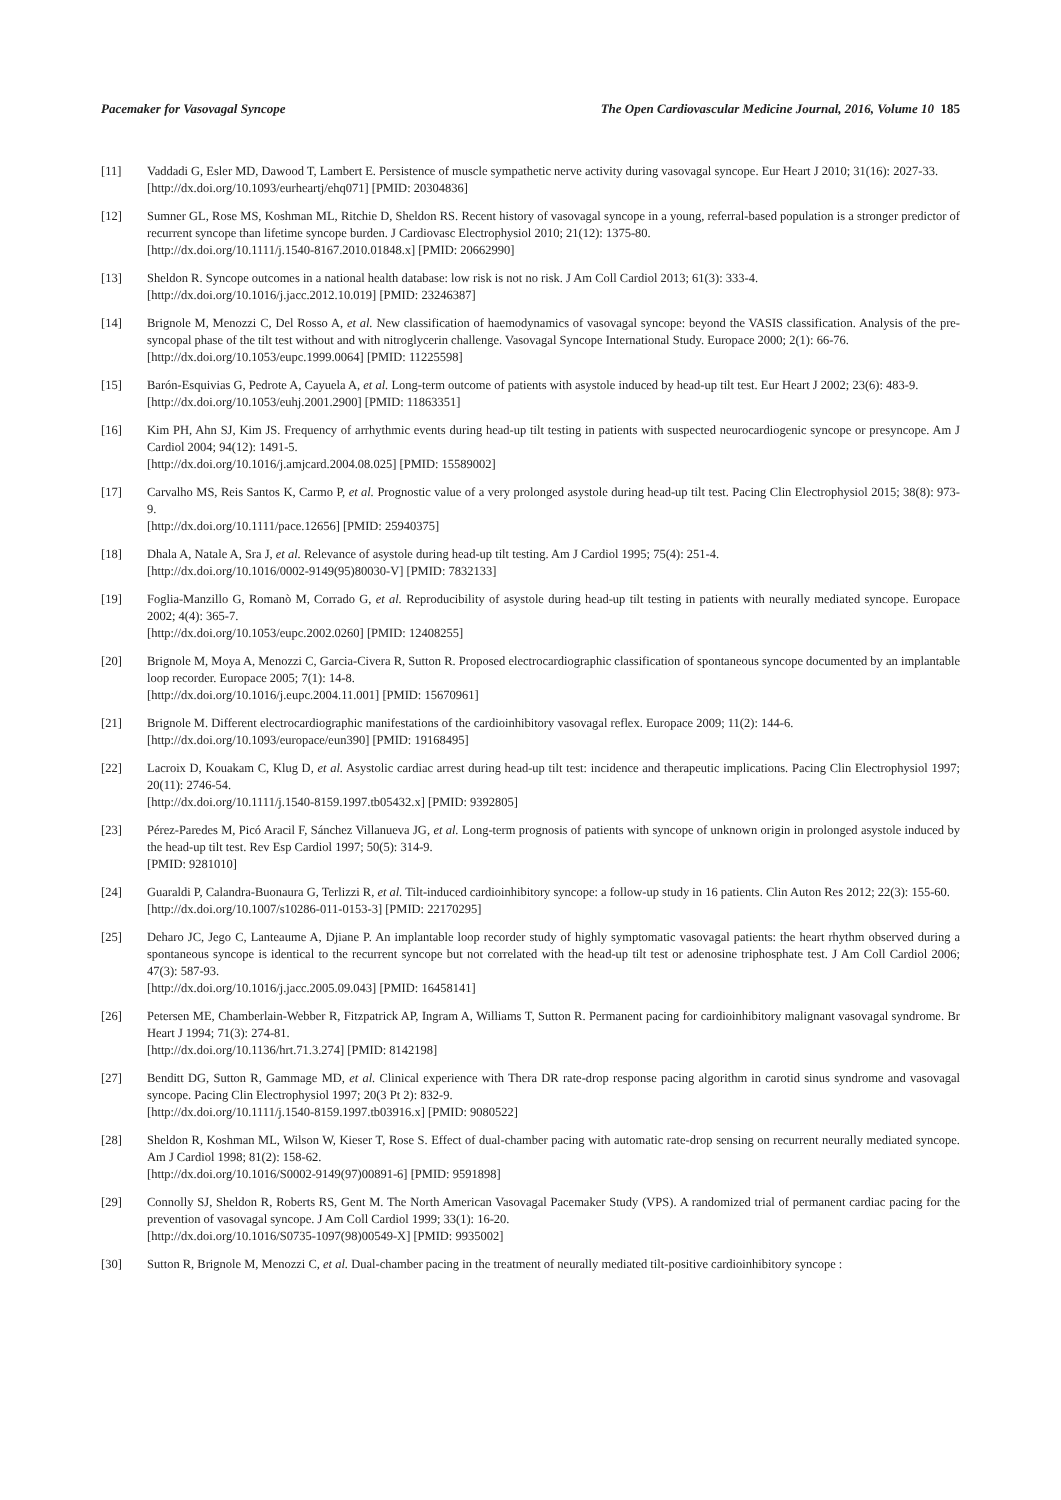Pacemaker for Vasovagal Syncope The Open Cardiovascular Medicine Journal, 2016, Volume 10 185
[11] Vaddadi G, Esler MD, Dawood T, Lambert E. Persistence of muscle sympathetic nerve activity during vasovagal syncope. Eur Heart J 2010; 31(16): 2027-33.
[http://dx.doi.org/10.1093/eurheartj/ehq071] [PMID: 20304836]
[12] Sumner GL, Rose MS, Koshman ML, Ritchie D, Sheldon RS. Recent history of vasovagal syncope in a young, referral-based population is a stronger predictor of recurrent syncope than lifetime syncope burden. J Cardiovasc Electrophysiol 2010; 21(12): 1375-80.
[http://dx.doi.org/10.1111/j.1540-8167.2010.01848.x] [PMID: 20662990]
[13] Sheldon R. Syncope outcomes in a national health database: low risk is not no risk. J Am Coll Cardiol 2013; 61(3): 333-4.
[http://dx.doi.org/10.1016/j.jacc.2012.10.019] [PMID: 23246387]
[14] Brignole M, Menozzi C, Del Rosso A, et al. New classification of haemodynamics of vasovagal syncope: beyond the VASIS classification. Analysis of the pre-syncopal phase of the tilt test without and with nitroglycerin challenge. Vasovagal Syncope International Study. Europace 2000; 2(1): 66-76.
[http://dx.doi.org/10.1053/eupc.1999.0064] [PMID: 11225598]
[15] Barón-Esquivias G, Pedrote A, Cayuela A, et al. Long-term outcome of patients with asystole induced by head-up tilt test. Eur Heart J 2002; 23(6): 483-9.
[http://dx.doi.org/10.1053/euhj.2001.2900] [PMID: 11863351]
[16] Kim PH, Ahn SJ, Kim JS. Frequency of arrhythmic events during head-up tilt testing in patients with suspected neurocardiogenic syncope or presyncope. Am J Cardiol 2004; 94(12): 1491-5.
[http://dx.doi.org/10.1016/j.amjcard.2004.08.025] [PMID: 15589002]
[17] Carvalho MS, Reis Santos K, Carmo P, et al. Prognostic value of a very prolonged asystole during head-up tilt test. Pacing Clin Electrophysiol 2015; 38(8): 973-9.
[http://dx.doi.org/10.1111/pace.12656] [PMID: 25940375]
[18] Dhala A, Natale A, Sra J, et al. Relevance of asystole during head-up tilt testing. Am J Cardiol 1995; 75(4): 251-4.
[http://dx.doi.org/10.1016/0002-9149(95)80030-V] [PMID: 7832133]
[19] Foglia-Manzillo G, Romanò M, Corrado G, et al. Reproducibility of asystole during head-up tilt testing in patients with neurally mediated syncope. Europace 2002; 4(4): 365-7.
[http://dx.doi.org/10.1053/eupc.2002.0260] [PMID: 12408255]
[20] Brignole M, Moya A, Menozzi C, Garcia-Civera R, Sutton R. Proposed electrocardiographic classification of spontaneous syncope documented by an implantable loop recorder. Europace 2005; 7(1): 14-8.
[http://dx.doi.org/10.1016/j.eupc.2004.11.001] [PMID: 15670961]
[21] Brignole M. Different electrocardiographic manifestations of the cardioinhibitory vasovagal reflex. Europace 2009; 11(2): 144-6.
[http://dx.doi.org/10.1093/europace/eun390] [PMID: 19168495]
[22] Lacroix D, Kouakam C, Klug D, et al. Asystolic cardiac arrest during head-up tilt test: incidence and therapeutic implications. Pacing Clin Electrophysiol 1997; 20(11): 2746-54.
[http://dx.doi.org/10.1111/j.1540-8159.1997.tb05432.x] [PMID: 9392805]
[23] Pérez-Paredes M, Picó Aracil F, Sánchez Villanueva JG, et al. Long-term prognosis of patients with syncope of unknown origin in prolonged asystole induced by the head-up tilt test. Rev Esp Cardiol 1997; 50(5): 314-9.
[PMID: 9281010]
[24] Guaraldi P, Calandra-Buonaura G, Terlizzi R, et al. Tilt-induced cardioinhibitory syncope: a follow-up study in 16 patients. Clin Auton Res 2012; 22(3): 155-60.
[http://dx.doi.org/10.1007/s10286-011-0153-3] [PMID: 22170295]
[25] Deharo JC, Jego C, Lanteaume A, Djiane P. An implantable loop recorder study of highly symptomatic vasovagal patients: the heart rhythm observed during a spontaneous syncope is identical to the recurrent syncope but not correlated with the head-up tilt test or adenosine triphosphate test. J Am Coll Cardiol 2006; 47(3): 587-93.
[http://dx.doi.org/10.1016/j.jacc.2005.09.043] [PMID: 16458141]
[26] Petersen ME, Chamberlain-Webber R, Fitzpatrick AP, Ingram A, Williams T, Sutton R. Permanent pacing for cardioinhibitory malignant vasovagal syndrome. Br Heart J 1994; 71(3): 274-81.
[http://dx.doi.org/10.1136/hrt.71.3.274] [PMID: 8142198]
[27] Benditt DG, Sutton R, Gammage MD, et al. Clinical experience with Thera DR rate-drop response pacing algorithm in carotid sinus syndrome and vasovagal syncope. Pacing Clin Electrophysiol 1997; 20(3 Pt 2): 832-9.
[http://dx.doi.org/10.1111/j.1540-8159.1997.tb03916.x] [PMID: 9080522]
[28] Sheldon R, Koshman ML, Wilson W, Kieser T, Rose S. Effect of dual-chamber pacing with automatic rate-drop sensing on recurrent neurally mediated syncope. Am J Cardiol 1998; 81(2): 158-62.
[http://dx.doi.org/10.1016/S0002-9149(97)00891-6] [PMID: 9591898]
[29] Connolly SJ, Sheldon R, Roberts RS, Gent M. The North American Vasovagal Pacemaker Study (VPS). A randomized trial of permanent cardiac pacing for the prevention of vasovagal syncope. J Am Coll Cardiol 1999; 33(1): 16-20.
[http://dx.doi.org/10.1016/S0735-1097(98)00549-X] [PMID: 9935002]
[30] Sutton R, Brignole M, Menozzi C, et al. Dual-chamber pacing in the treatment of neurally mediated tilt-positive cardioinhibitory syncope :